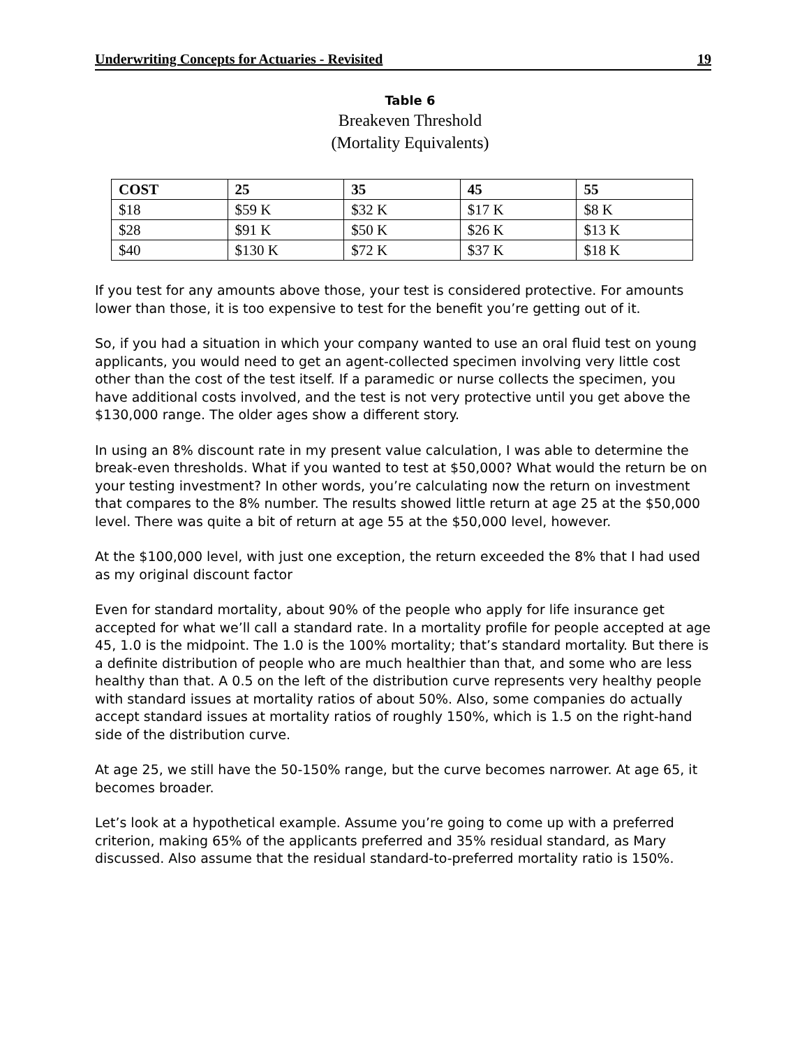Underwriting Concepts for Actuaries - Revisited 19
Table 6
Breakeven Threshold
(Mortality Equivalents)
| COST | 25 | 35 | 45 | 55 |
| --- | --- | --- | --- | --- |
| $18 | $59 K | $32 K | $17 K | $8 K |
| $28 | $91 K | $50 K | $26 K | $13 K |
| $40 | $130 K | $72 K | $37 K | $18 K |
If you test for any amounts above those, your test is considered protective. For amounts lower than those, it is too expensive to test for the benefit you’re getting out of it.
So, if you had a situation in which your company wanted to use an oral fluid test on young applicants, you would need to get an agent-collected specimen involving very little cost other than the cost of the test itself. If a paramedic or nurse collects the specimen, you have additional costs involved, and the test is not very protective until you get above the $130,000 range. The older ages show a different story.
In using an 8% discount rate in my present value calculation, I was able to determine the break-even thresholds. What if you wanted to test at $50,000? What would the return be on your testing investment? In other words, you’re calculating now the return on investment that compares to the 8% number. The results showed little return at age 25 at the $50,000 level. There was quite a bit of return at age 55 at the $50,000 level, however.
At the $100,000 level, with just one exception, the return exceeded the 8% that I had used as my original discount factor
Even for standard mortality, about 90% of the people who apply for life insurance get accepted for what we’ll call a standard rate. In a mortality profile for people accepted at age 45, 1.0 is the midpoint. The 1.0 is the 100% mortality; that’s standard mortality. But there is a definite distribution of people who are much healthier than that, and some who are less healthy than that. A 0.5 on the left of the distribution curve represents very healthy people with standard issues at mortality ratios of about 50%. Also, some companies do actually accept standard issues at mortality ratios of roughly 150%, which is 1.5 on the right-hand side of the distribution curve.
At age 25, we still have the 50-150% range, but the curve becomes narrower. At age 65, it becomes broader.
Let’s look at a hypothetical example. Assume you’re going to come up with a preferred criterion, making 65% of the applicants preferred and 35% residual standard, as Mary discussed. Also assume that the residual standard-to-preferred mortality ratio is 150%.